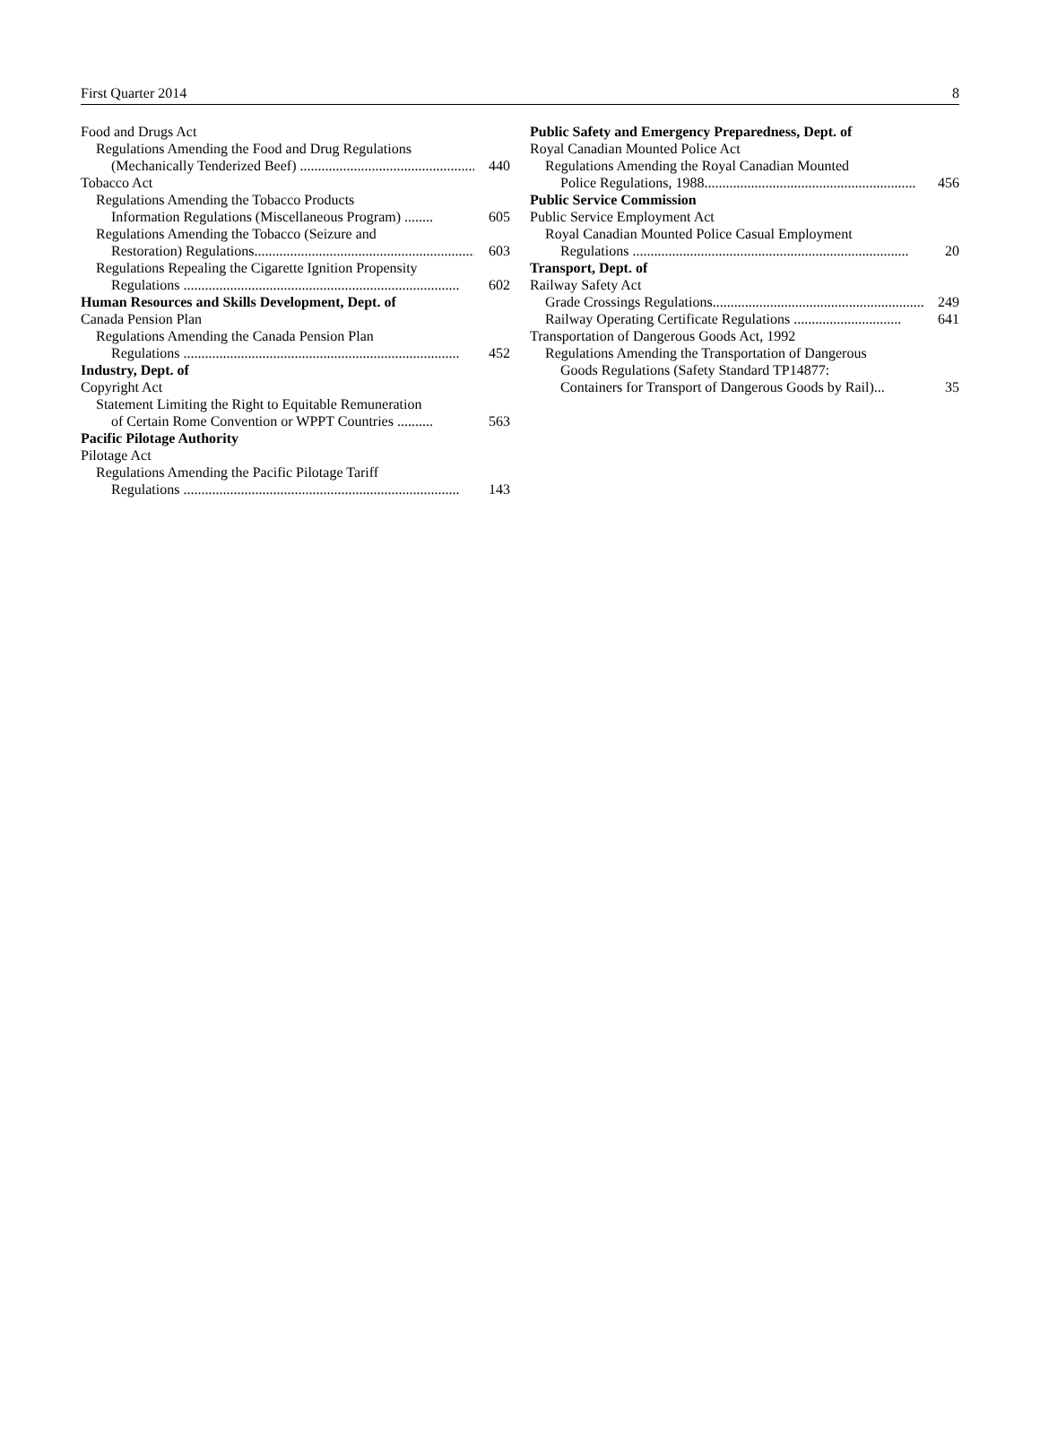First Quarter 2014 8
Food and Drugs Act
Regulations Amending the Food and Drug Regulations
(Mechanically Tenderized Beef) .................................................... 440
Tobacco Act
Regulations Amending the Tobacco Products
Information Regulations (Miscellaneous Program) ........ 605
Regulations Amending the Tobacco (Seizure and
Restoration) Regulations................................................................. 603
Regulations Repealing the Cigarette Ignition Propensity
Regulations ............................................................................. 602
Human Resources and Skills Development, Dept. of
Canada Pension Plan
Regulations Amending the Canada Pension Plan
Regulations ............................................................................. 452
Industry, Dept. of
Copyright Act
Statement Limiting the Right to Equitable Remuneration
of Certain Rome Convention or WPPT Countries .......... 563
Pacific Pilotage Authority
Pilotage Act
Regulations Amending the Pacific Pilotage Tariff
Regulations ............................................................................. 143
Public Safety and Emergency Preparedness, Dept. of
Royal Canadian Mounted Police Act
Regulations Amending the Royal Canadian Mounted
Police Regulations, 1988........................................................... 456
Public Service Commission
Public Service Employment Act
Royal Canadian Mounted Police Casual Employment
Regulations ............................................................................. 20
Transport, Dept. of
Railway Safety Act
Grade Crossings Regulations............................................................. 249
Railway Operating Certificate Regulations .............................. 641
Transportation of Dangerous Goods Act, 1992
Regulations Amending the Transportation of Dangerous
Goods Regulations (Safety Standard TP14877:
Containers for Transport of Dangerous Goods by Rail)... 35